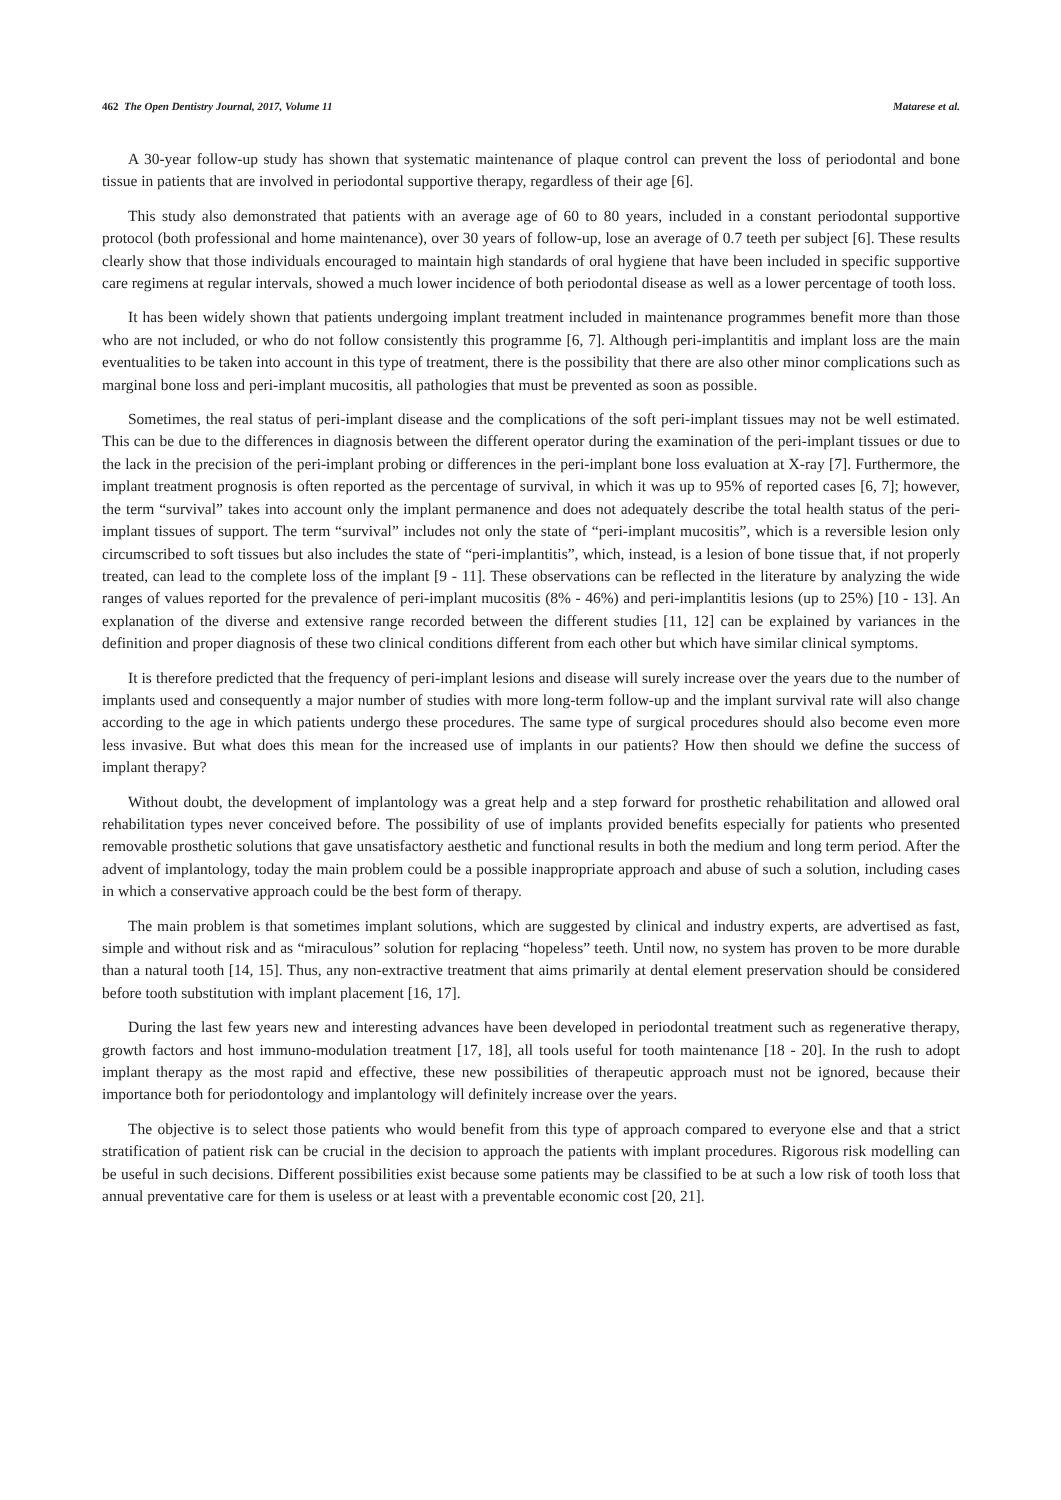462 The Open Dentistry Journal, 2017, Volume 11 Matarese et al.
A 30-year follow-up study has shown that systematic maintenance of plaque control can prevent the loss of periodontal and bone tissue in patients that are involved in periodontal supportive therapy, regardless of their age [6].
This study also demonstrated that patients with an average age of 60 to 80 years, included in a constant periodontal supportive protocol (both professional and home maintenance), over 30 years of follow-up, lose an average of 0.7 teeth per subject [6]. These results clearly show that those individuals encouraged to maintain high standards of oral hygiene that have been included in specific supportive care regimens at regular intervals, showed a much lower incidence of both periodontal disease as well as a lower percentage of tooth loss.
It has been widely shown that patients undergoing implant treatment included in maintenance programmes benefit more than those who are not included, or who do not follow consistently this programme [6, 7]. Although peri-implantitis and implant loss are the main eventualities to be taken into account in this type of treatment, there is the possibility that there are also other minor complications such as marginal bone loss and peri-implant mucositis, all pathologies that must be prevented as soon as possible.
Sometimes, the real status of peri-implant disease and the complications of the soft peri-implant tissues may not be well estimated. This can be due to the differences in diagnosis between the different operator during the examination of the peri-implant tissues or due to the lack in the precision of the peri-implant probing or differences in the peri-implant bone loss evaluation at X-ray [7]. Furthermore, the implant treatment prognosis is often reported as the percentage of survival, in which it was up to 95% of reported cases [6, 7]; however, the term “survival” takes into account only the implant permanence and does not adequately describe the total health status of the peri-implant tissues of support. The term “survival” includes not only the state of “peri-implant mucositis”, which is a reversible lesion only circumscribed to soft tissues but also includes the state of “peri-implantitis”, which, instead, is a lesion of bone tissue that, if not properly treated, can lead to the complete loss of the implant [9 - 11]. These observations can be reflected in the literature by analyzing the wide ranges of values reported for the prevalence of peri-implant mucositis (8% - 46%) and peri-implantitis lesions (up to 25%) [10 - 13]. An explanation of the diverse and extensive range recorded between the different studies [11, 12] can be explained by variances in the definition and proper diagnosis of these two clinical conditions different from each other but which have similar clinical symptoms.
It is therefore predicted that the frequency of peri-implant lesions and disease will surely increase over the years due to the number of implants used and consequently a major number of studies with more long-term follow-up and the implant survival rate will also change according to the age in which patients undergo these procedures. The same type of surgical procedures should also become even more less invasive. But what does this mean for the increased use of implants in our patients? How then should we define the success of implant therapy?
Without doubt, the development of implantology was a great help and a step forward for prosthetic rehabilitation and allowed oral rehabilitation types never conceived before. The possibility of use of implants provided benefits especially for patients who presented removable prosthetic solutions that gave unsatisfactory aesthetic and functional results in both the medium and long term period. After the advent of implantology, today the main problem could be a possible inappropriate approach and abuse of such a solution, including cases in which a conservative approach could be the best form of therapy.
The main problem is that sometimes implant solutions, which are suggested by clinical and industry experts, are advertised as fast, simple and without risk and as “miraculous” solution for replacing “hopeless” teeth. Until now, no system has proven to be more durable than a natural tooth [14, 15]. Thus, any non-extractive treatment that aims primarily at dental element preservation should be considered before tooth substitution with implant placement [16, 17].
During the last few years new and interesting advances have been developed in periodontal treatment such as regenerative therapy, growth factors and host immuno-modulation treatment [17, 18], all tools useful for tooth maintenance [18 - 20]. In the rush to adopt implant therapy as the most rapid and effective, these new possibilities of therapeutic approach must not be ignored, because their importance both for periodontology and implantology will definitely increase over the years.
The objective is to select those patients who would benefit from this type of approach compared to everyone else and that a strict stratification of patient risk can be crucial in the decision to approach the patients with implant procedures. Rigorous risk modelling can be useful in such decisions. Different possibilities exist because some patients may be classified to be at such a low risk of tooth loss that annual preventative care for them is useless or at least with a preventable economic cost [20, 21].